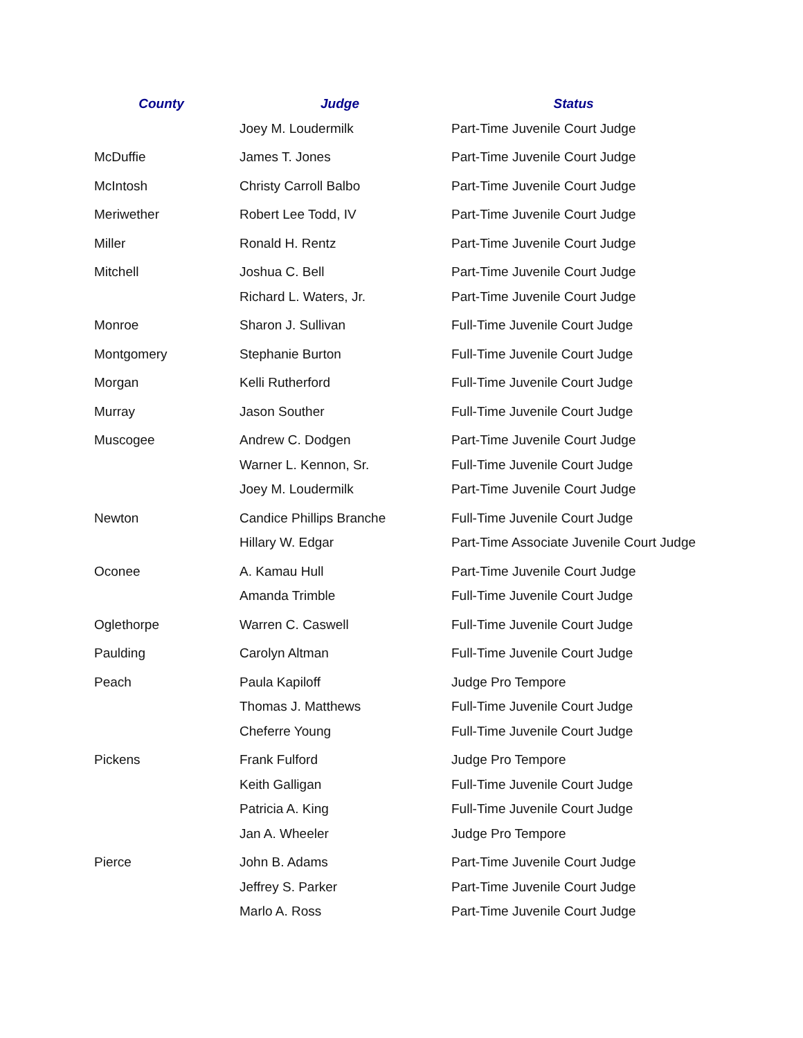| County | Judge | Status |
| --- | --- | --- |
| | Joey M. Loudermilk | Part-Time Juvenile Court Judge |
| McDuffie | James T. Jones | Part-Time Juvenile Court Judge |
| McIntosh | Christy Carroll Balbo | Part-Time Juvenile Court Judge |
| Meriwether | Robert Lee Todd, IV | Part-Time Juvenile Court Judge |
| Miller | Ronald H. Rentz | Part-Time Juvenile Court Judge |
| Mitchell | Joshua C. Bell | Part-Time Juvenile Court Judge |
| | Richard L. Waters, Jr. | Part-Time Juvenile Court Judge |
| Monroe | Sharon J. Sullivan | Full-Time Juvenile Court Judge |
| Montgomery | Stephanie Burton | Full-Time Juvenile Court Judge |
| Morgan | Kelli Rutherford | Full-Time Juvenile Court Judge |
| Murray | Jason Souther | Full-Time Juvenile Court Judge |
| Muscogee | Andrew C. Dodgen | Part-Time Juvenile Court Judge |
| | Warner L. Kennon, Sr. | Full-Time Juvenile Court Judge |
| | Joey M. Loudermilk | Part-Time Juvenile Court Judge |
| Newton | Candice Phillips Branche | Full-Time Juvenile Court Judge |
| | Hillary W. Edgar | Part-Time Associate Juvenile Court Judge |
| Oconee | A. Kamau Hull | Part-Time Juvenile Court Judge |
| | Amanda Trimble | Full-Time Juvenile Court Judge |
| Oglethorpe | Warren C. Caswell | Full-Time Juvenile Court Judge |
| Paulding | Carolyn Altman | Full-Time Juvenile Court Judge |
| Peach | Paula Kapiloff | Judge Pro Tempore |
| | Thomas J. Matthews | Full-Time Juvenile Court Judge |
| | Cheferre Young | Full-Time Juvenile Court Judge |
| Pickens | Frank Fulford | Judge Pro Tempore |
| | Keith Galligan | Full-Time Juvenile Court Judge |
| | Patricia A. King | Full-Time Juvenile Court Judge |
| | Jan A. Wheeler | Judge Pro Tempore |
| Pierce | John B. Adams | Part-Time Juvenile Court Judge |
| | Jeffrey S. Parker | Part-Time Juvenile Court Judge |
| | Marlo A. Ross | Part-Time Juvenile Court Judge |